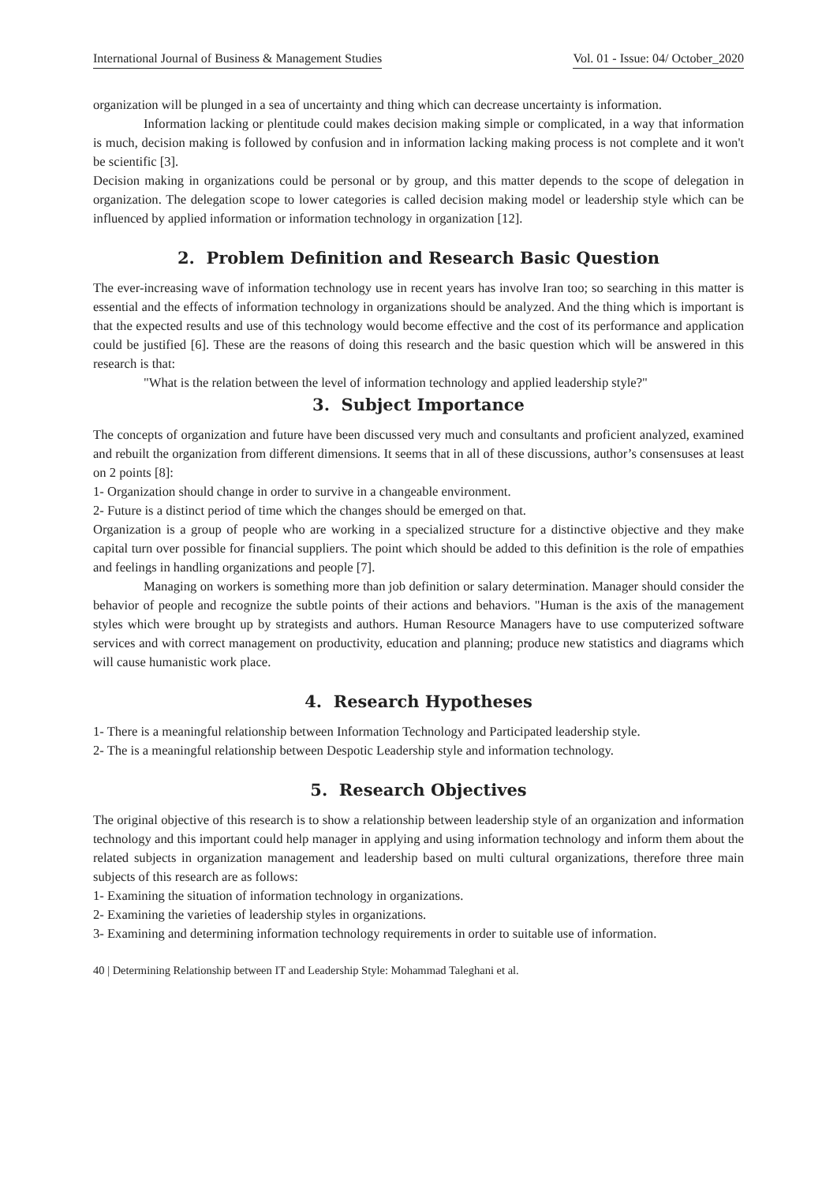International Journal of Business & Management Studies Vol. 01 - Issue: 04/ October_2020
organization will be plunged in a sea of uncertainty and thing which can decrease uncertainty is information.
Information lacking or plentitude could makes decision making simple or complicated, in a way that information is much, decision making is followed by confusion and in information lacking making process is not complete and it won't be scientific [3].
Decision making in organizations could be personal or by group, and this matter depends to the scope of delegation in organization. The delegation scope to lower categories is called decision making model or leadership style which can be influenced by applied information or information technology in organization [12].
2. Problem Definition and Research Basic Question
The ever-increasing wave of information technology use in recent years has involve Iran too; so searching in this matter is essential and the effects of information technology in organizations should be analyzed. And the thing which is important is that the expected results and use of this technology would become effective and the cost of its performance and application could be justified [6]. These are the reasons of doing this research and the basic question which will be answered in this research is that:
"What is the relation between the level of information technology and applied leadership style?"
3. Subject Importance
The concepts of organization and future have been discussed very much and consultants and proficient analyzed, examined and rebuilt the organization from different dimensions. It seems that in all of these discussions, author’s consensuses at least on 2 points [8]:
1- Organization should change in order to survive in a changeable environment.
2- Future is a distinct period of time which the changes should be emerged on that.
Organization is a group of people who are working in a specialized structure for a distinctive objective and they make capital turn over possible for financial suppliers. The point which should be added to this definition is the role of empathies and feelings in handling organizations and people [7].
Managing on workers is something more than job definition or salary determination. Manager should consider the behavior of people and recognize the subtle points of their actions and behaviors. "Human is the axis of the management styles which were brought up by strategists and authors. Human Resource Managers have to use computerized software services and with correct management on productivity, education and planning; produce new statistics and diagrams which will cause humanistic work place.
4. Research Hypotheses
1- There is a meaningful relationship between Information Technology and Participated leadership style.
2- The is a meaningful relationship between Despotic Leadership style and information technology.
5. Research Objectives
The original objective of this research is to show a relationship between leadership style of an organization and information technology and this important could help manager in applying and using information technology and inform them about the related subjects in organization management and leadership based on multi cultural organizations, therefore three main subjects of this research are as follows:
1- Examining the situation of information technology in organizations.
2- Examining the varieties of leadership styles in organizations.
3- Examining and determining information technology requirements in order to suitable use of information.
40 | Determining Relationship between IT and Leadership Style: Mohammad Taleghani et al.